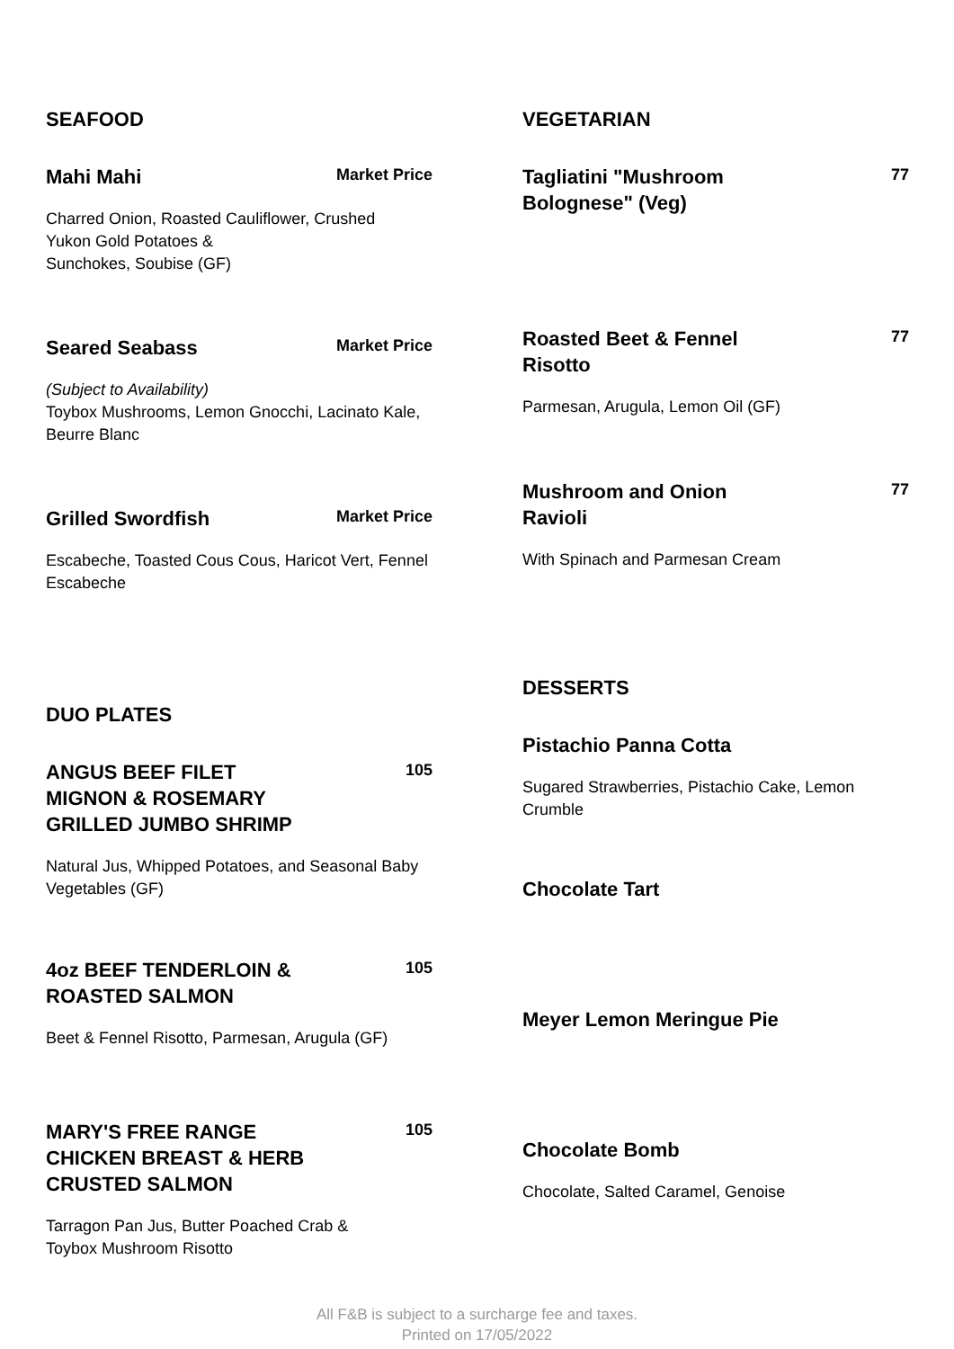SEAFOOD
Mahi Mahi
Market Price
Charred Onion, Roasted Cauliflower, Crushed
Yukon Gold Potatoes &
Sunchokes, Soubise (GF)
Seared Seabass
Market Price
(Subject to Availability)
Toybox Mushrooms, Lemon Gnocchi, Lacinato Kale, Beurre Blanc
Grilled Swordfish
Market Price
Escabeche, Toasted Cous Cous, Haricot Vert, Fennel Escabeche
DUO PLATES
ANGUS BEEF FILET MIGNON & ROSEMARY GRILLED JUMBO SHRIMP
105
Natural Jus, Whipped Potatoes, and Seasonal Baby Vegetables (GF)
4oz BEEF TENDERLOIN & ROASTED SALMON
105
Beet & Fennel Risotto, Parmesan, Arugula (GF)
MARY'S FREE RANGE CHICKEN BREAST & HERB CRUSTED SALMON
105
Tarragon Pan Jus, Butter Poached Crab &
Toybox Mushroom Risotto
VEGETARIAN
Tagliatini "Mushroom Bolognese" (Veg)
77
Roasted Beet & Fennel Risotto
77
Parmesan, Arugula, Lemon Oil (GF)
Mushroom and Onion Ravioli
77
With Spinach and Parmesan Cream
DESSERTS
Pistachio Panna Cotta
Sugared Strawberries, Pistachio Cake, Lemon Crumble
Chocolate Tart
Meyer Lemon Meringue Pie
Chocolate Bomb
Chocolate, Salted Caramel, Genoise
All F&B is subject to a surcharge fee and taxes.
Printed on 17/05/2022